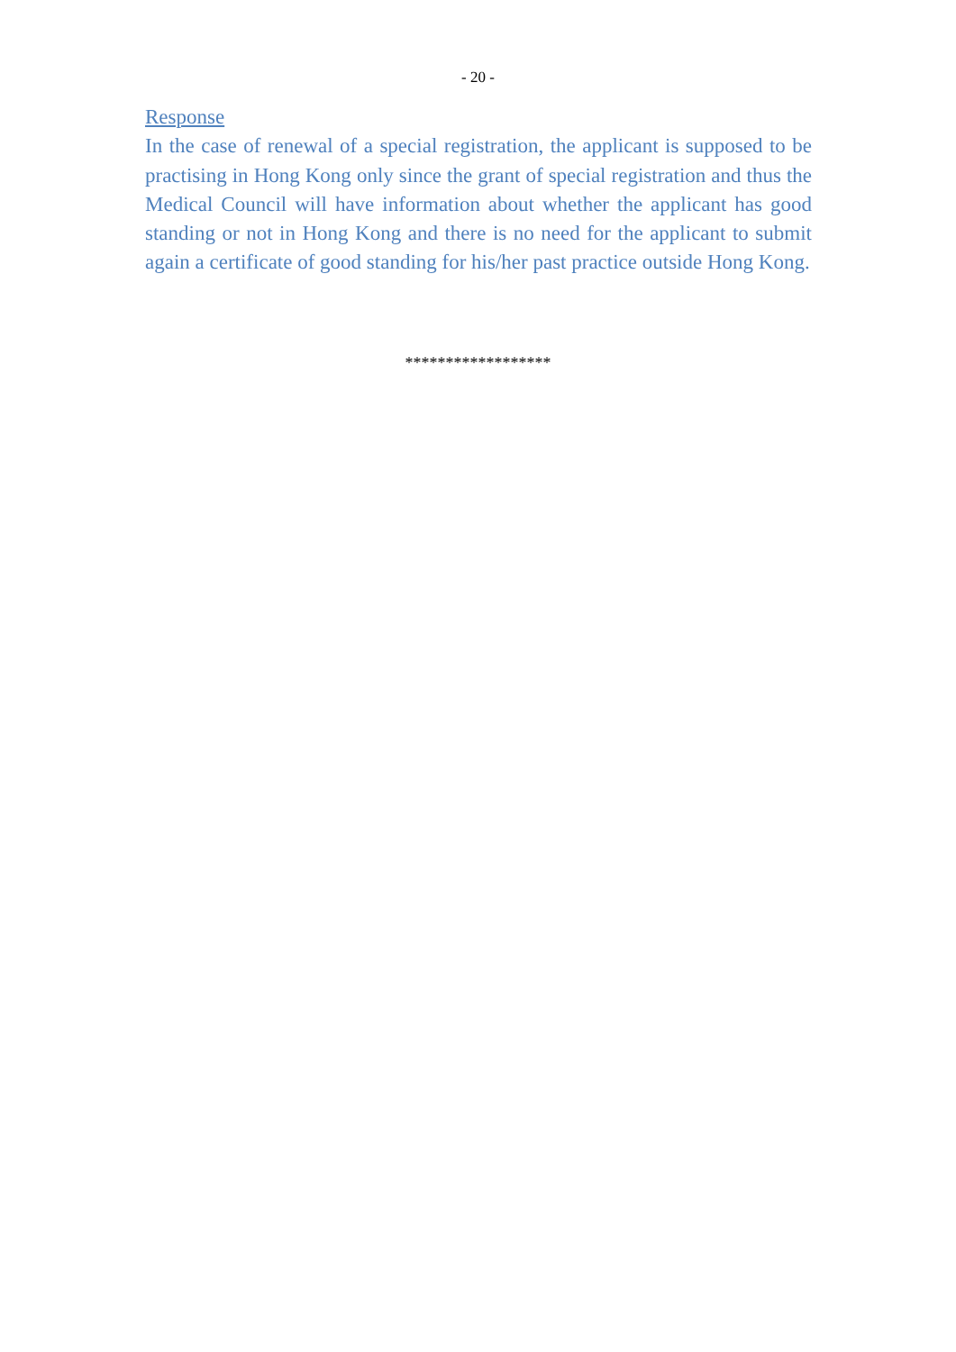- 20 -
Response
In the case of renewal of a special registration, the applicant is supposed to be practising in Hong Kong only since the grant of special registration and thus the Medical Council will have information about whether the applicant has good standing or not in Hong Kong and there is no need for the applicant to submit again a certificate of good standing for his/her past practice outside Hong Kong.
******************